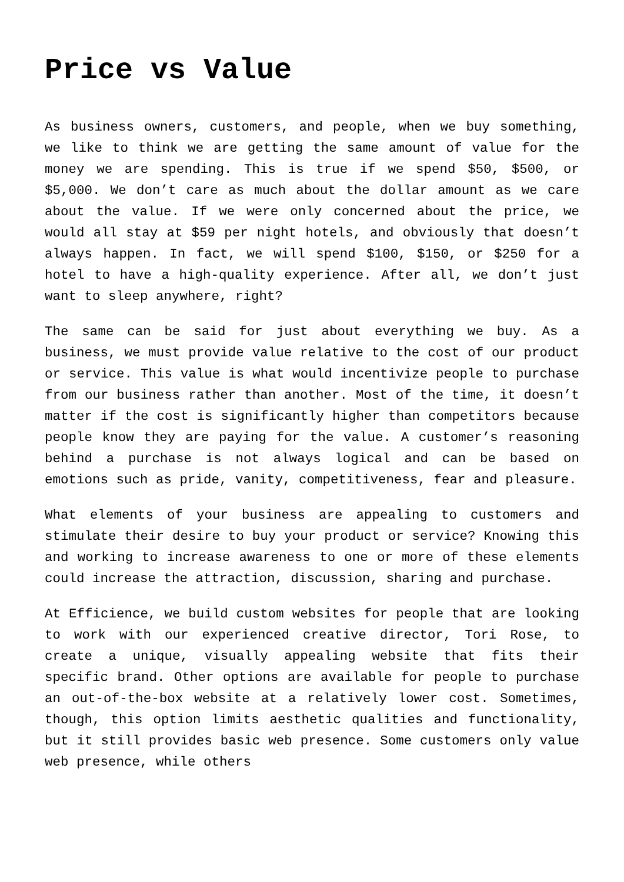Price vs Value
As business owners, customers, and people, when we buy something, we like to think we are getting the same amount of value for the money we are spending. This is true if we spend $50, $500, or $5,000. We don’t care as much about the dollar amount as we care about the value. If we were only concerned about the price, we would all stay at $59 per night hotels, and obviously that doesn’t always happen. In fact, we will spend $100, $150, or $250 for a hotel to have a high-quality experience. After all, we don’t just want to sleep anywhere, right?
The same can be said for just about everything we buy. As a business, we must provide value relative to the cost of our product or service. This value is what would incentivize people to purchase from our business rather than another. Most of the time, it doesn’t matter if the cost is significantly higher than competitors because people know they are paying for the value. A customer’s reasoning behind a purchase is not always logical and can be based on emotions such as pride, vanity, competitiveness, fear and pleasure.
What elements of your business are appealing to customers and stimulate their desire to buy your product or service? Knowing this and working to increase awareness to one or more of these elements could increase the attraction, discussion, sharing and purchase.
At Efficience, we build custom websites for people that are looking to work with our experienced creative director, Tori Rose, to create a unique, visually appealing website that fits their specific brand. Other options are available for people to purchase an out-of-the-box website at a relatively lower cost. Sometimes, though, this option limits aesthetic qualities and functionality, but it still provides basic web presence. Some customers only value web presence, while others